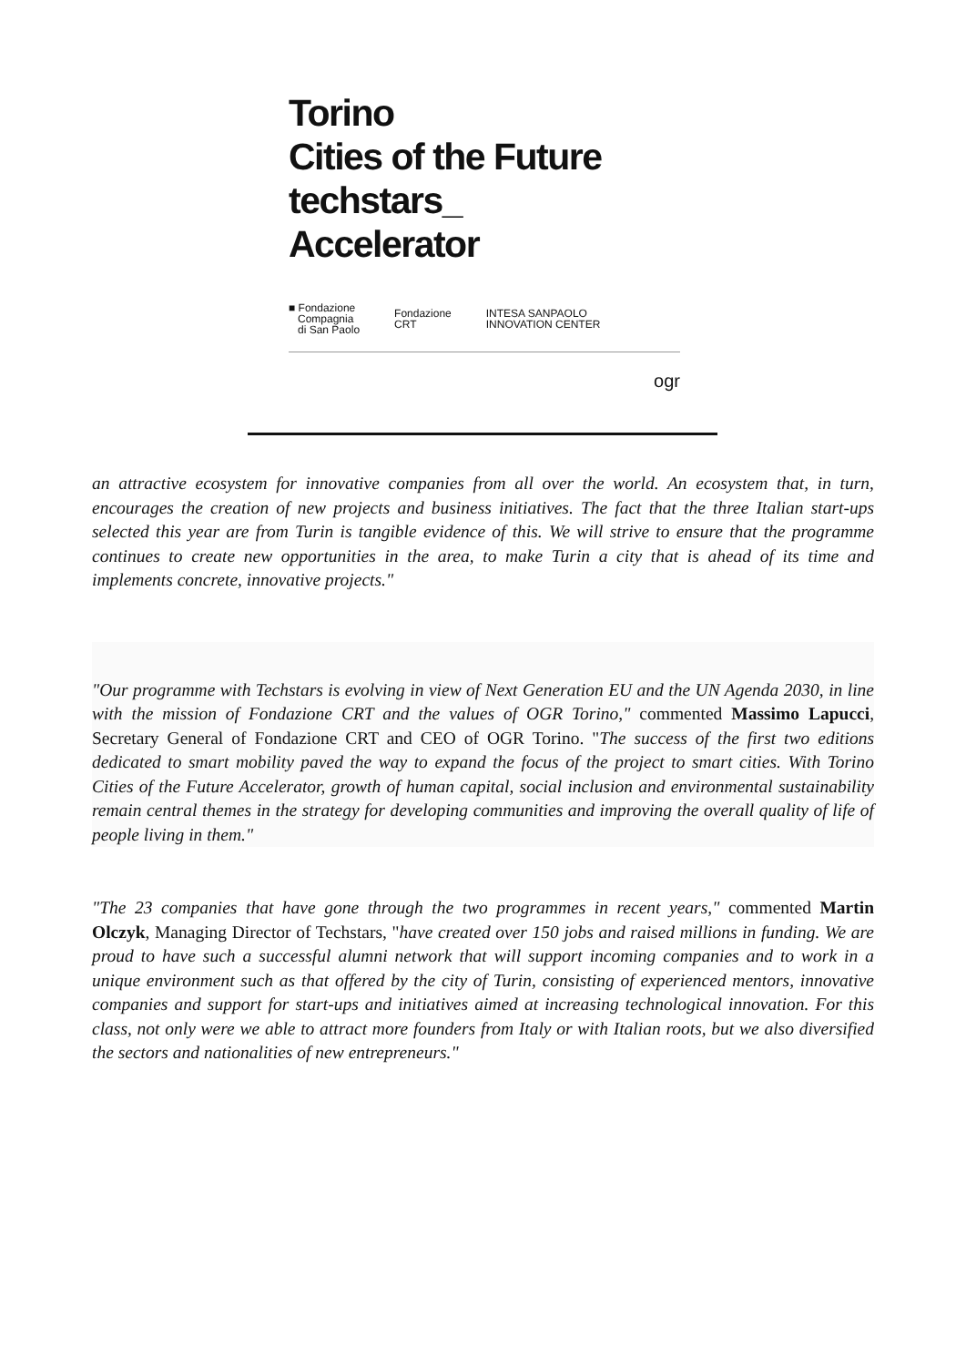Torino
Cities of the Future
techstars_
Accelerator
■ Fondazione
Compagnia
di San Paolo
Fondazione
CRT
INTESA SANPAOLO
INNOVATION CENTER
ogr
an attractive ecosystem for innovative companies from all over the world. An ecosystem that, in turn, encourages the creation of new projects and business initiatives. The fact that the three Italian start-ups selected this year are from Turin is tangible evidence of this. We will strive to ensure that the programme continues to create new opportunities in the area, to make Turin a city that is ahead of its time and implements concrete, innovative projects."
"Our programme with Techstars is evolving in view of Next Generation EU and the UN Agenda 2030, in line with the mission of Fondazione CRT and the values of OGR Torino," commented Massimo Lapucci, Secretary General of Fondazione CRT and CEO of OGR Torino. "The success of the first two editions dedicated to smart mobility paved the way to expand the focus of the project to smart cities. With Torino Cities of the Future Accelerator, growth of human capital, social inclusion and environmental sustainability remain central themes in the strategy for developing communities and improving the overall quality of life of people living in them."
"The 23 companies that have gone through the two programmes in recent years," commented Martin Olczyk, Managing Director of Techstars, "have created over 150 jobs and raised millions in funding. We are proud to have such a successful alumni network that will support incoming companies and to work in a unique environment such as that offered by the city of Turin, consisting of experienced mentors, innovative companies and support for start-ups and initiatives aimed at increasing technological innovation. For this class, not only were we able to attract more founders from Italy or with Italian roots, but we also diversified the sectors and nationalities of new entrepreneurs."